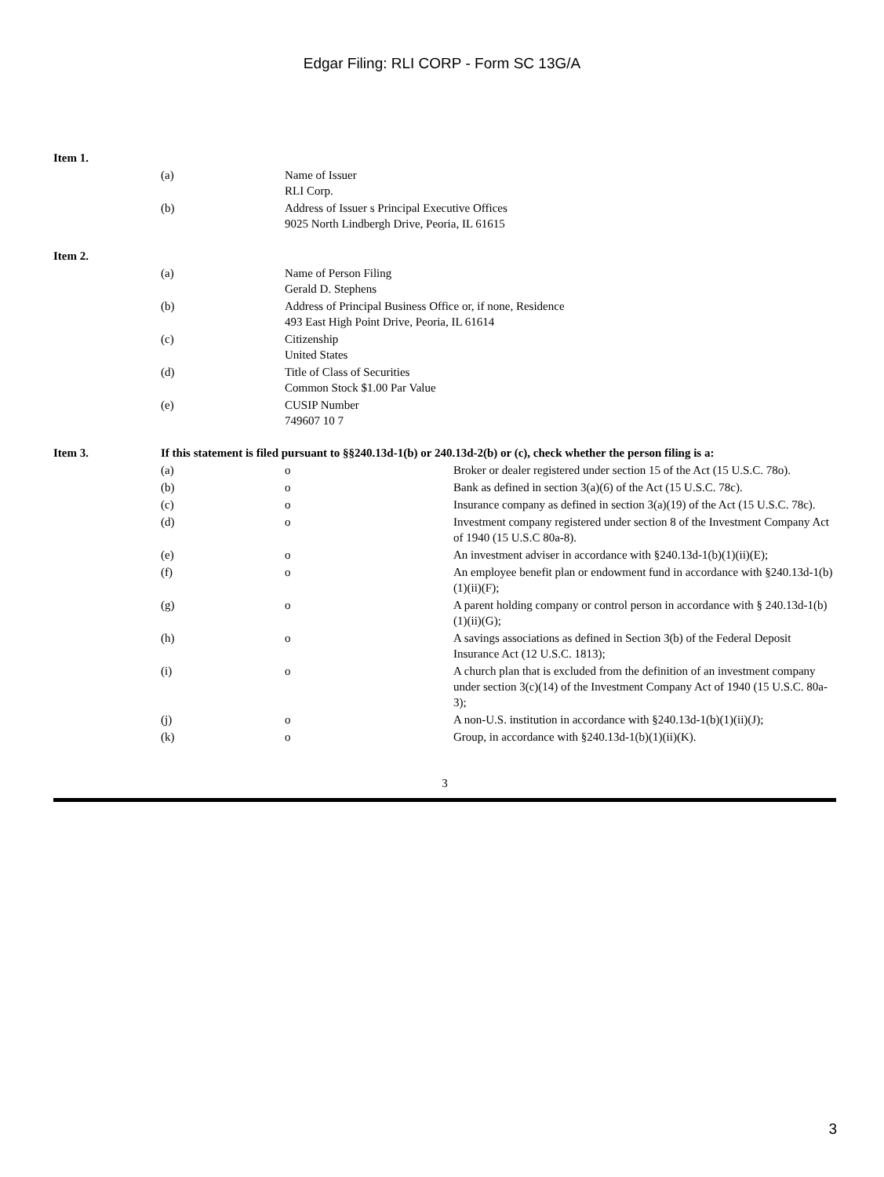Edgar Filing: RLI CORP - Form SC 13G/A
| Item 1. | | | |
| | (a) | Name of Issuer RLI Corp. | |
| | (b) | Address of Issuer s Principal Executive Offices 9025 North Lindbergh Drive, Peoria, IL 61615 | |
| Item 2. | | | |
| | (a) | Name of Person Filing Gerald D. Stephens | |
| | (b) | Address of Principal Business Office or, if none, Residence 493 East High Point Drive, Peoria, IL 61614 | |
| | (c) | Citizenship United States | |
| | (d) | Title of Class of Securities Common Stock $1.00 Par Value | |
| | (e) | CUSIP Number 749607 10 7 | |
| Item 3. | If this statement is filed pursuant to §§240.13d-1(b) or 240.13d-2(b) or (c), check whether the person filing is a: | | |
| | (a) | o | Broker or dealer registered under section 15 of the Act (15 U.S.C. 78o). |
| | (b) | o | Bank as defined in section 3(a)(6) of the Act (15 U.S.C. 78c). |
| | (c) | o | Insurance company as defined in section 3(a)(19) of the Act (15 U.S.C. 78c). |
| | (d) | o | Investment company registered under section 8 of the Investment Company Act of 1940 (15 U.S.C 80a-8). |
| | (e) | o | An investment adviser in accordance with §240.13d-1(b)(1)(ii)(E); |
| | (f) | o | An employee benefit plan or endowment fund in accordance with §240.13d-1(b)(1)(ii)(F); |
| | (g) | o | A parent holding company or control person in accordance with § 240.13d-1(b)(1)(ii)(G); |
| | (h) | o | A savings associations as defined in Section 3(b) of the Federal Deposit Insurance Act (12 U.S.C. 1813); |
| | (i) | o | A church plan that is excluded from the definition of an investment company under section 3(c)(14) of the Investment Company Act of 1940 (15 U.S.C. 80a-3); |
| | (j) | o | A non-U.S. institution in accordance with §240.13d-1(b)(1)(ii)(J); |
| | (k) | o | Group, in accordance with §240.13d-1(b)(1)(ii)(K). |
3
3